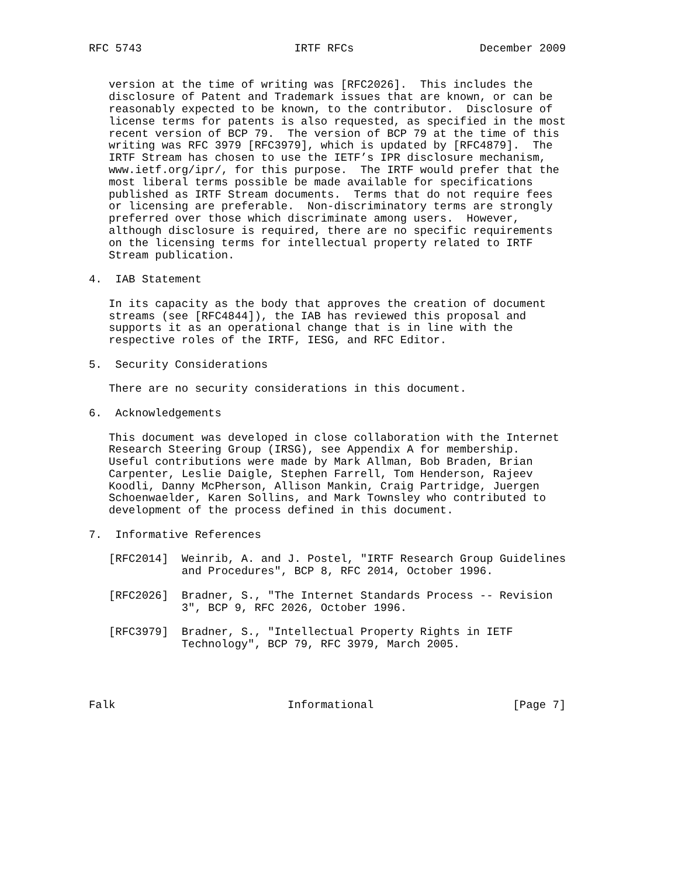RFC 5743                       IRTF RFCs                   December 2009


   version at the time of writing was [RFC2026].  This includes the
   disclosure of Patent and Trademark issues that are known, or can be
   reasonably expected to be known, to the contributor.  Disclosure of
   license terms for patents is also requested, as specified in the most
   recent version of BCP 79.  The version of BCP 79 at the time of this
   writing was RFC 3979 [RFC3979], which is updated by [RFC4879].  The
   IRTF Stream has chosen to use the IETF’s IPR disclosure mechanism,
   www.ietf.org/ipr/, for this purpose.  The IRTF would prefer that the
   most liberal terms possible be made available for specifications
   published as IRTF Stream documents.  Terms that do not require fees
   or licensing are preferable.  Non-discriminatory terms are strongly
   preferred over those which discriminate among users.  However,
   although disclosure is required, there are no specific requirements
   on the licensing terms for intellectual property related to IRTF
   Stream publication.

4.  IAB Statement

   In its capacity as the body that approves the creation of document
   streams (see [RFC4844]), the IAB has reviewed this proposal and
   supports it as an operational change that is in line with the
   respective roles of the IRTF, IESG, and RFC Editor.

5.  Security Considerations

   There are no security considerations in this document.

6.  Acknowledgements

   This document was developed in close collaboration with the Internet
   Research Steering Group (IRSG), see Appendix A for membership.
   Useful contributions were made by Mark Allman, Bob Braden, Brian
   Carpenter, Leslie Daigle, Stephen Farrell, Tom Henderson, Rajeev
   Koodli, Danny McPherson, Allison Mankin, Craig Partridge, Juergen
   Schoenwaelder, Karen Sollins, and Mark Townsley who contributed to
   development of the process defined in this document.

7.  Informative References

   [RFC2014]  Weinrib, A. and J. Postel, "IRTF Research Group Guidelines
              and Procedures", BCP 8, RFC 2014, October 1996.

   [RFC2026]  Bradner, S., "The Internet Standards Process -- Revision
              3", BCP 9, RFC 2026, October 1996.

   [RFC3979]  Bradner, S., "Intellectual Property Rights in IETF
              Technology", BCP 79, RFC 3979, March 2005.




Falk                          Informational                     [Page 7]